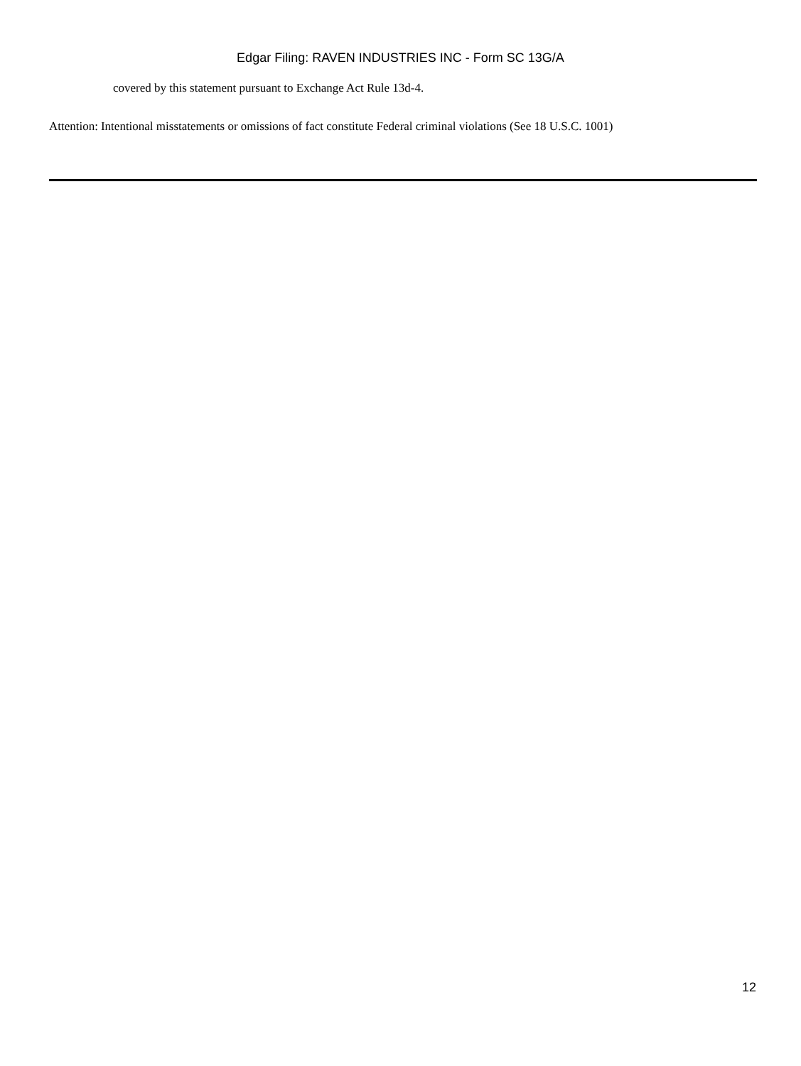Edgar Filing: RAVEN INDUSTRIES INC - Form SC 13G/A
covered by this statement pursuant to Exchange Act Rule 13d-4.
Attention: Intentional misstatements or omissions of fact constitute Federal criminal violations (See 18 U.S.C. 1001)
12